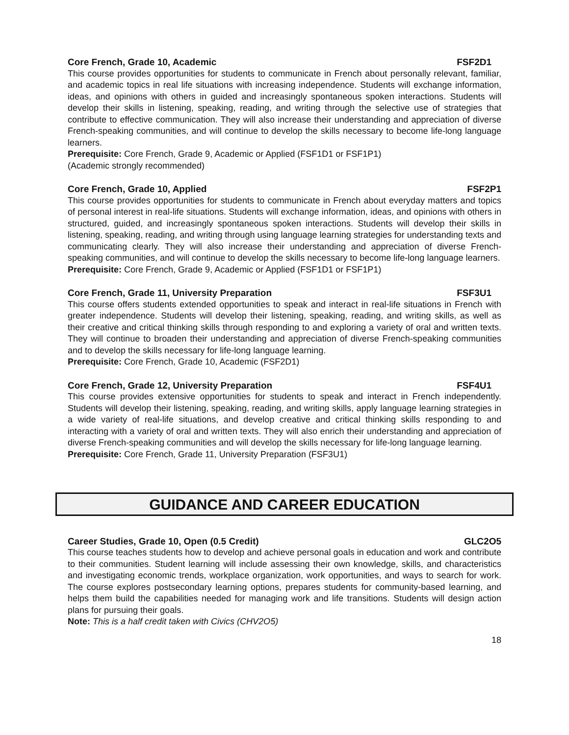Core French, Grade 10, Academic FSF2D1
This course provides opportunities for students to communicate in French about personally relevant, familiar, and academic topics in real life situations with increasing independence. Students will exchange information, ideas, and opinions with others in guided and increasingly spontaneous spoken interactions. Students will develop their skills in listening, speaking, reading, and writing through the selective use of strategies that contribute to effective communication. They will also increase their understanding and appreciation of diverse French-speaking communities, and will continue to develop the skills necessary to become life-long language learners.
Prerequisite: Core French, Grade 9, Academic or Applied (FSF1D1 or FSF1P1)
(Academic strongly recommended)
Core French, Grade 10, Applied FSF2P1
This course provides opportunities for students to communicate in French about everyday matters and topics of personal interest in real-life situations. Students will exchange information, ideas, and opinions with others in structured, guided, and increasingly spontaneous spoken interactions. Students will develop their skills in listening, speaking, reading, and writing through using language learning strategies for understanding texts and communicating clearly. They will also increase their understanding and appreciation of diverse French-speaking communities, and will continue to develop the skills necessary to become life-long language learners.
Prerequisite: Core French, Grade 9, Academic or Applied (FSF1D1 or FSF1P1)
Core French, Grade 11, University Preparation FSF3U1
This course offers students extended opportunities to speak and interact in real-life situations in French with greater independence. Students will develop their listening, speaking, reading, and writing skills, as well as their creative and critical thinking skills through responding to and exploring a variety of oral and written texts. They will continue to broaden their understanding and appreciation of diverse French-speaking communities and to develop the skills necessary for life-long language learning.
Prerequisite: Core French, Grade 10, Academic (FSF2D1)
Core French, Grade 12, University Preparation FSF4U1
This course provides extensive opportunities for students to speak and interact in French independently. Students will develop their listening, speaking, reading, and writing skills, apply language learning strategies in a wide variety of real-life situations, and develop creative and critical thinking skills responding to and interacting with a variety of oral and written texts. They will also enrich their understanding and appreciation of diverse French-speaking communities and will develop the skills necessary for life-long language learning.
Prerequisite: Core French, Grade 11, University Preparation (FSF3U1)
GUIDANCE AND CAREER EDUCATION
Career Studies, Grade 10, Open (0.5 Credit) GLC2O5
This course teaches students how to develop and achieve personal goals in education and work and contribute to their communities. Student learning will include assessing their own knowledge, skills, and characteristics and investigating economic trends, workplace organization, work opportunities, and ways to search for work. The course explores postsecondary learning options, prepares students for community-based learning, and helps them build the capabilities needed for managing work and life transitions. Students will design action plans for pursuing their goals.
Note: This is a half credit taken with Civics (CHV2O5)
18